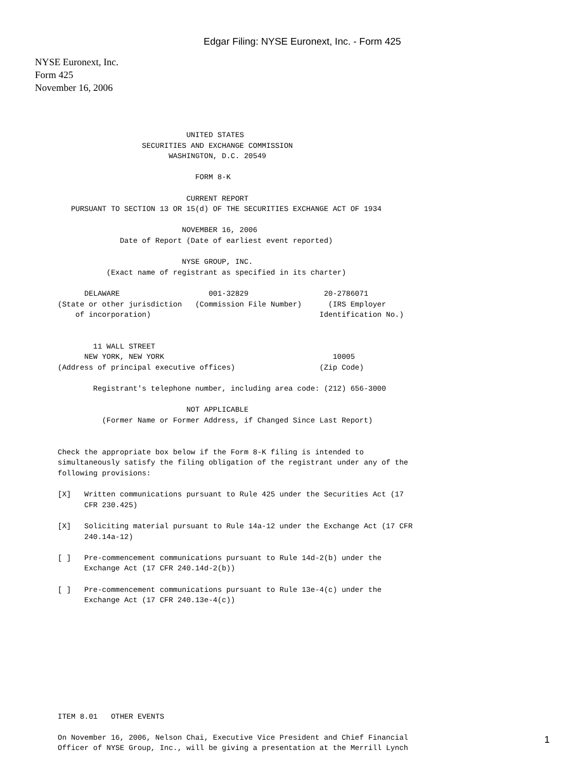Edgar Filing: NYSE Euronext, Inc. - Form 425
NYSE Euronext, Inc.
Form 425
November 16, 2006
                                          UNITED STATES
                                SECURITIES AND EXCHANGE COMMISSION
                                      WASHINGTON, D.C. 20549

                                            FORM 8-K

                                          CURRENT REPORT
                PURSUANT TO SECTION 13 OR 15(d) OF THE SECURITIES EXCHANGE ACT OF 1934

                                         NOVEMBER 16, 2006
                           Date of Report (Date of earliest event reported)

                                         NYSE GROUP, INC.
                        (Exact name of registrant as specified in its charter)

                   DELAWARE                    001-32829                 20-2786071
             (State or other jurisdiction   (Commission File Number)      (IRS Employer
                 of incorporation)                                      Identification No.)


                     11 WALL STREET
                   NEW YORK, NEW YORK                                      10005
             (Address of principal executive offices)                   (Zip Code)

                     Registrant's telephone number, including area code: (212) 656-3000

                                          NOT APPLICABLE
                       (Former Name or Former Address, if Changed Since Last Report)


             Check the appropriate box below if the Form 8-K filing is intended to
             simultaneously satisfy the filing obligation of the registrant under any of the
             following provisions:

             [X]   Written communications pursuant to Rule 425 under the Securities Act (17
                   CFR 230.425)

             [X]   Soliciting material pursuant to Rule 14a-12 under the Exchange Act (17 CFR
                   240.14a-12)

             [ ]   Pre-commencement communications pursuant to Rule 14d-2(b) under the
                   Exchange Act (17 CFR 240.14d-2(b))

             [ ]   Pre-commencement communications pursuant to Rule 13e-4(c) under the
                   Exchange Act (17 CFR 240.13e-4(c))










             ITEM 8.01   OTHER EVENTS

             On November 16, 2006, Nelson Chai, Executive Vice President and Chief Financial
             Officer of NYSE Group, Inc., will be giving a presentation at the Merrill Lynch
1